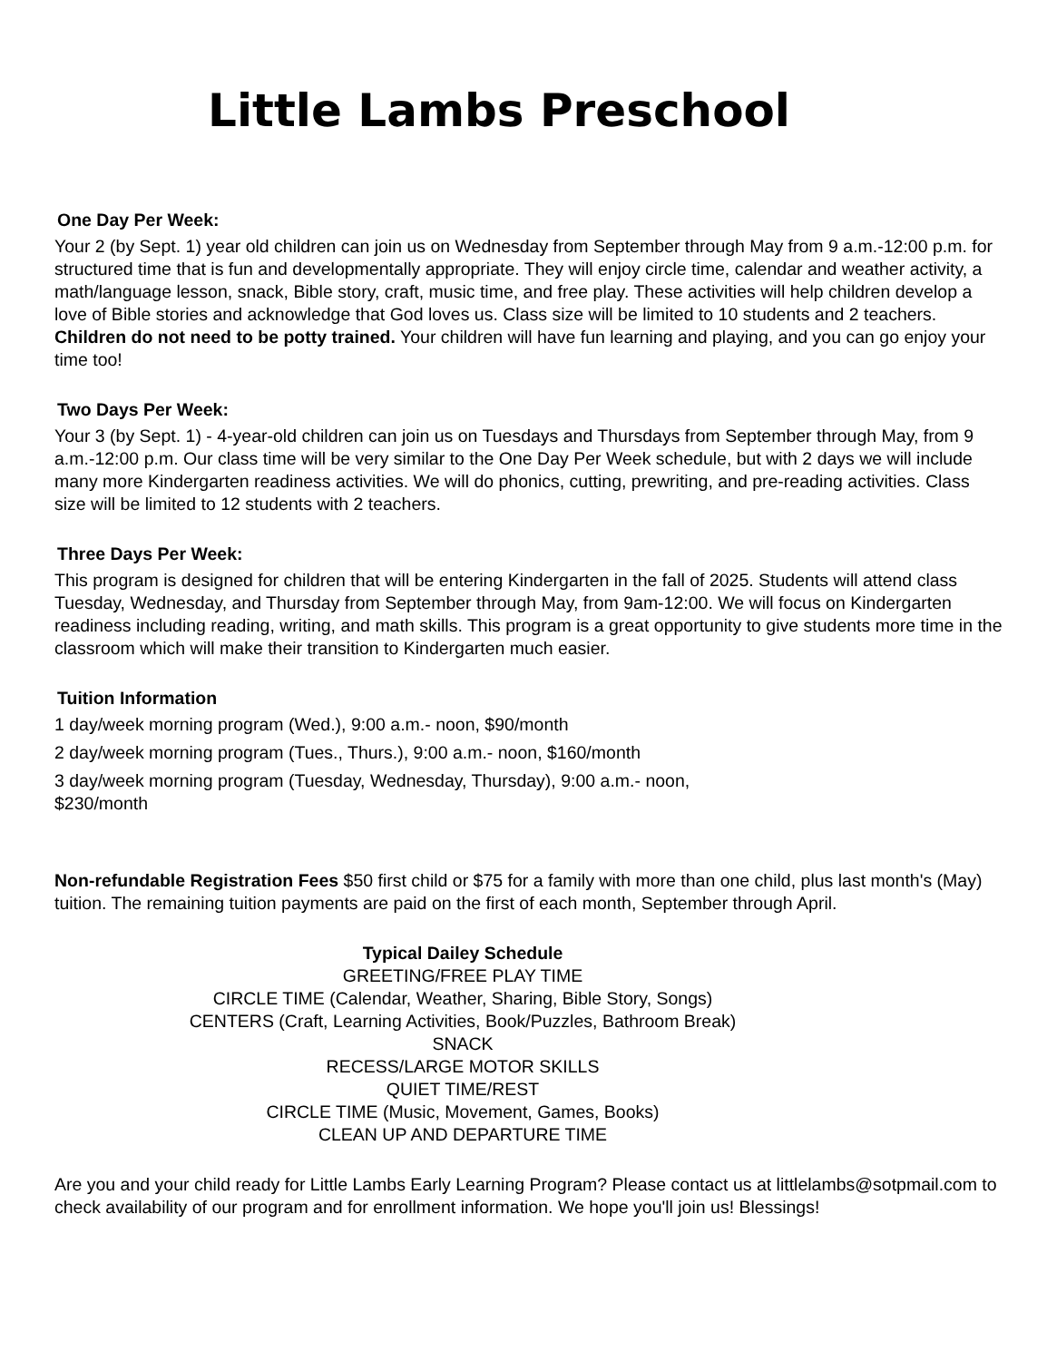Little Lambs Preschool
One Day Per Week:
Your 2 (by Sept. 1) year old children can join us on Wednesday from September through May from 9 a.m.-12:00 p.m. for structured time that is fun and developmentally appropriate. They will enjoy circle time, calendar and weather activity, a math/language lesson, snack, Bible story, craft, music time, and free play. These activities will help children develop a love of Bible stories and acknowledge that God loves us. Class size will be limited to 10 students and 2 teachers. Children do not need to be potty trained. Your children will have fun learning and playing, and you can go enjoy your time too!
Two Days Per Week:
Your 3 (by Sept. 1) - 4-year-old children can join us on Tuesdays and Thursdays from September through May, from 9 a.m.-12:00 p.m. Our class time will be very similar to the One Day Per Week schedule, but with 2 days we will include many more Kindergarten readiness activities. We will do phonics, cutting, prewriting, and pre-reading activities. Class size will be limited to 12 students with 2 teachers.
Three Days Per Week:
This program is designed for children that will be entering Kindergarten in the fall of 2025. Students will attend class Tuesday, Wednesday, and Thursday from September through May, from 9am-12:00. We will focus on Kindergarten readiness including reading, writing, and math skills. This program is a great opportunity to give students more time in the classroom which will make their transition to Kindergarten much easier.
Tuition Information
1 day/week morning program (Wed.), 9:00 a.m.- noon, $90/month
2 day/week morning program (Tues., Thurs.), 9:00 a.m.- noon, $160/month
3 day/week morning program (Tuesday, Wednesday, Thursday), 9:00 a.m.- noon,
$230/month
Non-refundable Registration Fees $50 first child or $75 for a family with more than one child, plus last month's (May) tuition. The remaining tuition payments are paid on the first of each month, September through April.
Typical Dailey Schedule
GREETING/FREE PLAY TIME
CIRCLE TIME (Calendar, Weather, Sharing, Bible Story, Songs)
CENTERS (Craft, Learning Activities, Book/Puzzles, Bathroom Break)
SNACK
RECESS/LARGE MOTOR SKILLS
QUIET TIME/REST
CIRCLE TIME (Music, Movement, Games, Books)
CLEAN UP AND DEPARTURE TIME
Are you and your child ready for Little Lambs Early Learning Program? Please contact us at littlelambs@sotpmail.com to check availability of our program and for enrollment information. We hope you'll join us! Blessings!